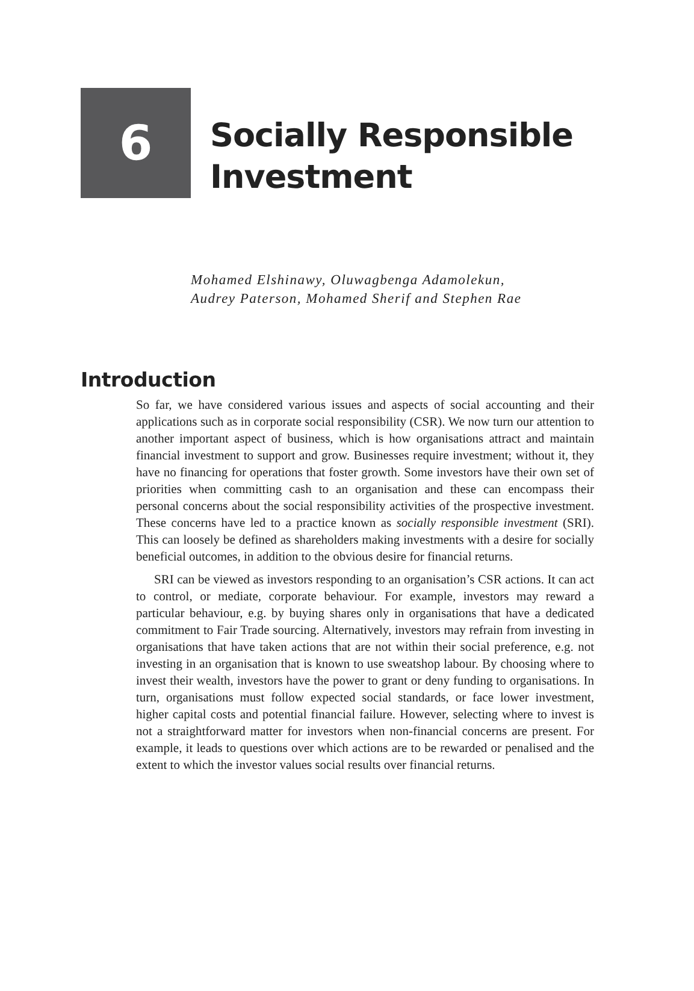6
Socially Responsible
Investment
Mohamed Elshinawy, Oluwagbenga Adamolekun,
Audrey Paterson, Mohamed Sherif and Stephen Rae
Introduction
So far, we have considered various issues and aspects of social accounting and their applications such as in corporate social responsibility (CSR). We now turn our attention to another important aspect of business, which is how organisations attract and maintain financial investment to support and grow. Businesses require investment; without it, they have no financing for operations that foster growth. Some investors have their own set of priorities when committing cash to an organisation and these can encompass their personal concerns about the social responsibility activities of the prospective investment. These concerns have led to a practice known as socially responsible investment (SRI). This can loosely be defined as shareholders making investments with a desire for socially beneficial outcomes, in addition to the obvious desire for financial returns.
SRI can be viewed as investors responding to an organisation’s CSR actions. It can act to control, or mediate, corporate behaviour. For example, investors may reward a particular behaviour, e.g. by buying shares only in organisations that have a dedicated commitment to Fair Trade sourcing. Alternatively, investors may refrain from investing in organisations that have taken actions that are not within their social preference, e.g. not investing in an organisation that is known to use sweatshop labour. By choosing where to invest their wealth, investors have the power to grant or deny funding to organisations. In turn, organisations must follow expected social standards, or face lower investment, higher capital costs and potential financial failure. However, selecting where to invest is not a straightforward matter for investors when non-financial concerns are present. For example, it leads to questions over which actions are to be rewarded or penalised and the extent to which the investor values social results over financial returns.